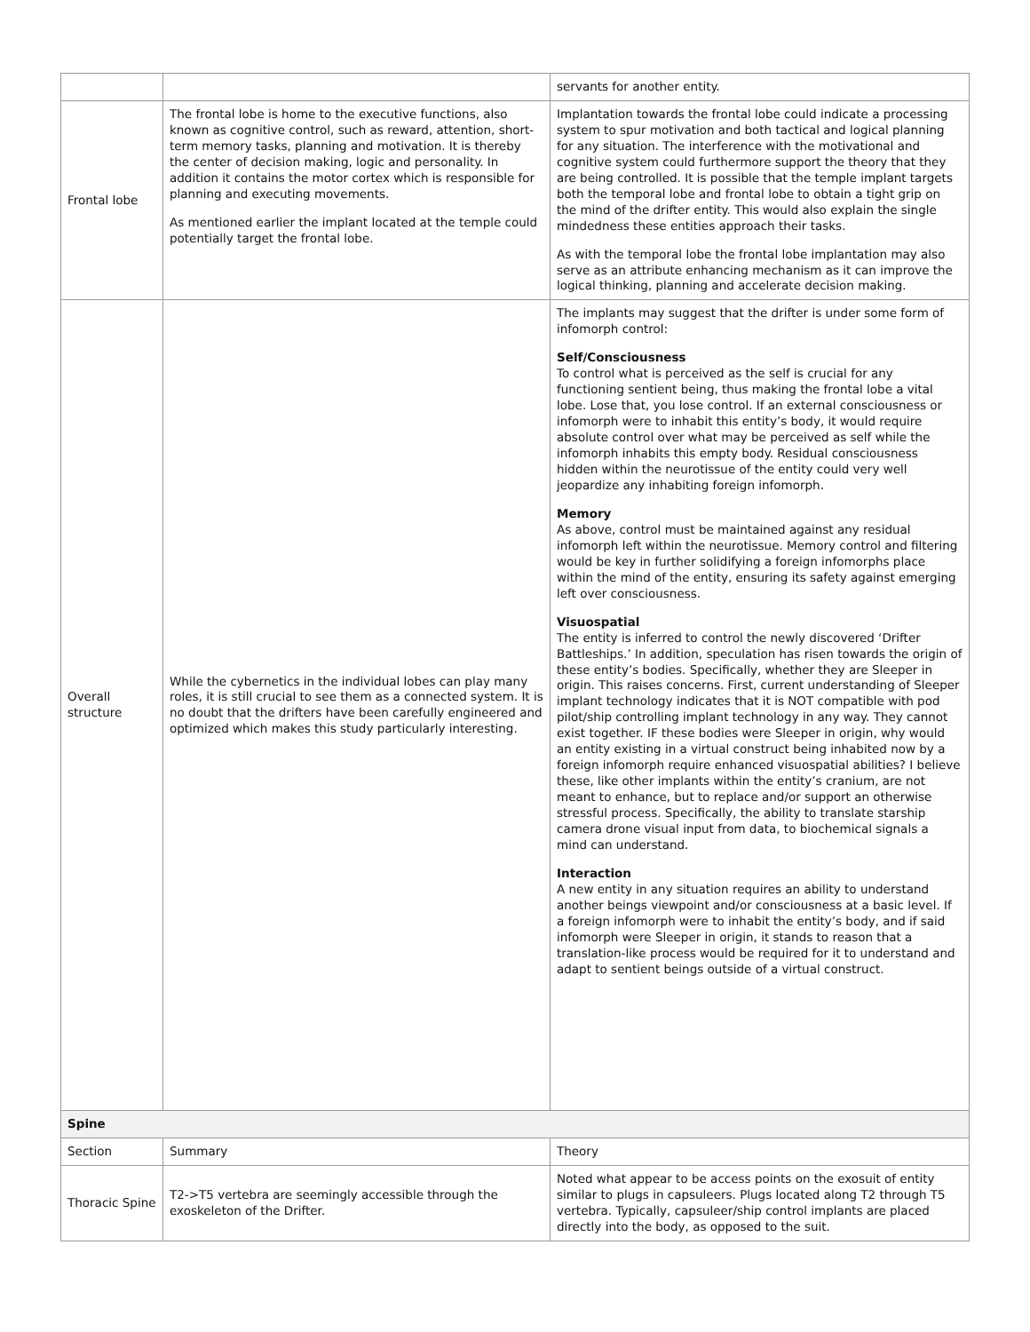| | | servants for another entity. |
| Frontal lobe | The frontal lobe is home to the executive functions, also known as cognitive control, such as reward, attention, short-term memory tasks, planning and motivation. It is thereby the center of decision making, logic and personality. In addition it contains the motor cortex which is responsible for planning and executing movements. As mentioned earlier the implant located at the temple could potentially target the frontal lobe. | Implantation towards the frontal lobe could indicate a processing system to spur motivation and both tactical and logical planning for any situation. The interference with the motivational and cognitive system could furthermore support the theory that they are being controlled. It is possible that the temple implant targets both the temporal lobe and frontal lobe to obtain a tight grip on the mind of the drifter entity. This would also explain the single mindedness these entities approach their tasks. As with the temporal lobe the frontal lobe implantation may also serve as an attribute enhancing mechanism as it can improve the logical thinking, planning and accelerate decision making. |
| Overall structure | While the cybernetics in the individual lobes can play many roles, it is still crucial to see them as a connected system. It is no doubt that the drifters have been carefully engineered and optimized which makes this study particularly interesting. | The implants may suggest that the drifter is under some form of infomorph control: Self/Consciousness To control what is perceived as the self is crucial for any functioning sentient being, thus making the frontal lobe a vital lobe. Lose that, you lose control. If an external consciousness or infomorph were to inhabit this entity’s body, it would require absolute control over what may be perceived as self while the infomorph inhabits this empty body. Residual consciousness hidden within the neurotissue of the entity could very well jeopardize any inhabiting foreign infomorph. Memory As above, control must be maintained against any residual infomorph left within the neurotissue. Memory control and filtering would be key in further solidifying a foreign infomorphs place within the mind of the entity, ensuring its safety against emerging left over consciousness. Visuospatial The entity is inferred to control the newly discovered ‘Drifter Battleships.’ In addition, speculation has risen towards the origin of these entity’s bodies. Specifically, whether they are Sleeper in origin. This raises concerns. First, current understanding of Sleeper implant technology indicates that it is NOT compatible with pod pilot/ship controlling implant technology in any way. They cannot exist together. IF these bodies were Sleeper in origin, why would an entity existing in a virtual construct being inhabited now by a foreign infomorph require enhanced visuospatial abilities? I believe these, like other implants within the entity’s cranium, are not meant to enhance, but to replace and/or support an otherwise stressful process. Specifically, the ability to translate starship camera drone visual input from data, to biochemical signals a mind can understand. Interaction A new entity in any situation requires an ability to understand another beings viewpoint and/or consciousness at a basic level. If a foreign infomorph were to inhabit the entity’s body, and if said infomorph were Sleeper in origin, it stands to reason that a translation-like process would be required for it to understand and adapt to sentient beings outside of a virtual construct. |
| Spine | | |
| Section | Summary | Theory |
| Thoracic Spine | T2->T5 vertebra are seemingly accessible through the exoskeleton of the Drifter. | Noted what appear to be access points on the exosuit of entity similar to plugs in capsuleers. Plugs located along T2 through T5 vertebra. Typically, capsuleer/ship control implants are placed directly into the body, as opposed to the suit. |